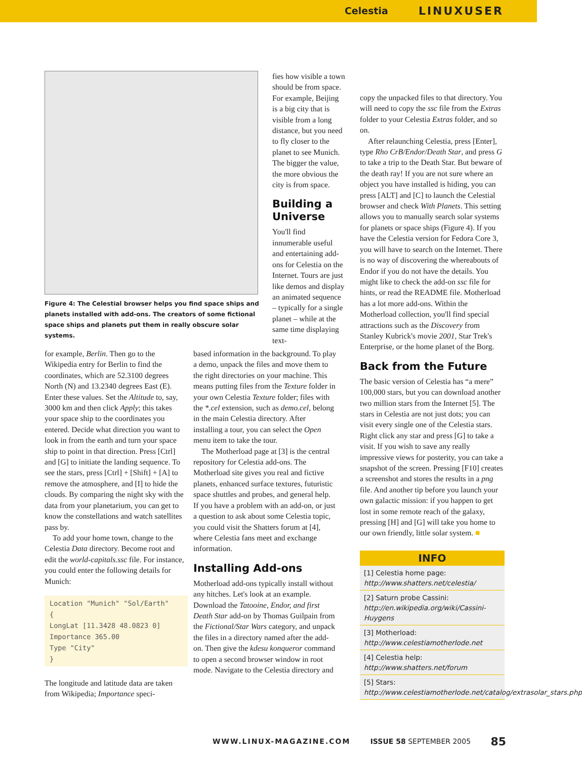Celestia LINUXUSER
Figure 4: The Celestial browser helps you find space ships and planets installed with add-ons. The creators of some fictional space ships and planets put them in really obscure solar systems.
fies how visible a town should be from space. For example, Beijing is a big city that is visible from a long distance, but you need to fly closer to the planet to see Munich. The bigger the value, the more obvious the city is from space.
Building a Universe
You'll find innumerable useful and entertaining add-ons for Celestia on the Internet. Tours are just like demos and display an animated sequence – typically for a single planet – while at the same time displaying text-
for example, Berlin. Then go to the Wikipedia entry for Berlin to find the coordinates, which are 52.3100 degrees North (N) and 13.2340 degrees East (E). Enter these values. Set the Altitude to, say, 3000 km and then click Apply; this takes your space ship to the coordinates you entered. Decide what direction you want to look in from the earth and turn your space ship to point in that direction. Press [Ctrl] and [G] to initiate the landing sequence. To see the stars, press [Ctrl] + [Shift] + [A] to remove the atmosphere, and [I] to hide the clouds. By comparing the night sky with the data from your planetarium, you can get to know the constellations and watch satellites pass by.
To add your home town, change to the Celestia Data directory. Become root and edit the world-capitals.ssc file. For instance, you could enter the following details for Munich:
Location "Munich" "Sol/Earth"
{
LongLat [11.3428 48.0823 0]
Importance 365.00
Type "City"
}
The longitude and latitude data are taken from Wikipedia; Importance speci-
based information in the background. To play a demo, unpack the files and move them to the right directories on your machine. This means putting files from the Texture folder in your own Celestia Texture folder; files with the *.cel extension, such as demo.cel, belong in the main Celestia directory. After installing a tour, you can select the Open menu item to take the tour.
The Motherload page at [3] is the central repository for Celestia add-ons. The Motherload site gives you real and fictive planets, enhanced surface textures, futuristic space shuttles and probes, and general help. If you have a problem with an add-on, or just a question to ask about some Celestia topic, you could visit the Shatters forum at [4], where Celestia fans meet and exchange information.
Installing Add-ons
Motherload add-ons typically install without any hitches. Let's look at an example. Download the Tatooine, Endor, and first Death Star add-on by Thomas Guilpain from the Fictional/Star Wars category, and unpack the files in a directory named after the add-on. Then give the kdesu konqueror command to open a second browser window in root mode. Navigate to the Celestia directory and
copy the unpacked files to that directory. You will need to copy the ssc file from the Extras folder to your Celestia Extras folder, and so on.
After relaunching Celestia, press [Enter], type Rho CrB/Endor/Death Star, and press G to take a trip to the Death Star. But beware of the death ray! If you are not sure where an object you have installed is hiding, you can press [ALT] and [C] to launch the Celestial browser and check With Planets. This setting allows you to manually search solar systems for planets or space ships (Figure 4). If you have the Celestia version for Fedora Core 3, you will have to search on the Internet. There is no way of discovering the whereabouts of Endor if you do not have the details. You might like to check the add-on ssc file for hints, or read the README file. Motherload has a lot more add-ons. Within the Motherload collection, you'll find special attractions such as the Discovery from Stanley Kubrick's movie 2001, Star Trek's Enterprise, or the home planet of the Borg.
Back from the Future
The basic version of Celestia has “a mere” 100,000 stars, but you can download another two million stars from the Internet [5]. The stars in Celestia are not just dots; you can visit every single one of the Celestia stars. Right click any star and press [G] to take a visit. If you wish to save any really impressive views for posterity, you can take a snapshot of the screen. Pressing [F10] creates a screenshot and stores the results in a png file. And another tip before you launch your own galactic mission: if you happen to get lost in some remote reach of the galaxy, pressing [H] and [G] will take you home to our own friendly, little solar system. ■
INFO
[1] Celestia home page: http://www.shatters.net/celestia/
[2] Saturn probe Cassini: http://en.wikipedia.org/wiki/Cassini-Huygens
[3] Motherload: http://www.celestiamotherlode.net
[4] Celestia help: http://www.shatters.net/forum
[5] Stars: http://www.celestiamotherlode.net/catalog/extrasolar_stars.php
WWW.LINUX-MAGAZINE.COM ISSUE 58 SEPTEMBER 2005 85